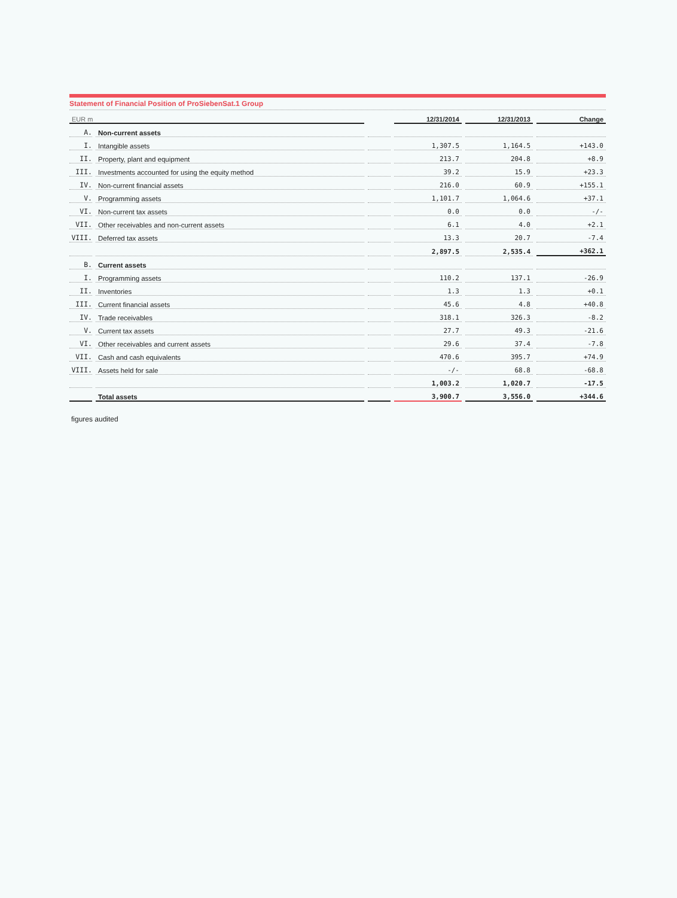Statement of Financial Position of ProSiebenSat.1 Group
| EUR m | | | 12/31/2014 | 12/31/2013 | Change |
| --- | --- | --- | --- | --- | --- |
| A. | Non-current assets | | | | |
| I. | Intangible assets | | 1,307.5 | 1,164.5 | +143.0 |
| II. | Property, plant and equipment | | 213.7 | 204.8 | +8.9 |
| III. | Investments accounted for using the equity method | | 39.2 | 15.9 | +23.3 |
| IV. | Non-current financial assets | | 216.0 | 60.9 | +155.1 |
| V. | Programming assets | | 1,101.7 | 1,064.6 | +37.1 |
| VI. | Non-current tax assets | | 0.0 | 0.0 | -/- |
| VII. | Other receivables and non-current assets | | 6.1 | 4.0 | +2.1 |
| VIII. | Deferred tax assets | | 13.3 | 20.7 | -7.4 |
| | | | 2,897.5 | 2,535.4 | +362.1 |
| B. | Current assets | | | | |
| I. | Programming assets | | 110.2 | 137.1 | -26.9 |
| II. | Inventories | | 1.3 | 1.3 | +0.1 |
| III. | Current financial assets | | 45.6 | 4.8 | +40.8 |
| IV. | Trade receivables | | 318.1 | 326.3 | -8.2 |
| V. | Current tax assets | | 27.7 | 49.3 | -21.6 |
| VI. | Other receivables and current assets | | 29.6 | 37.4 | -7.8 |
| VII. | Cash and cash equivalents | | 470.6 | 395.7 | +74.9 |
| VIII. | Assets held for sale | | -/- | 68.8 | -68.8 |
| | | | 1,003.2 | 1,020.7 | -17.5 |
| | Total assets | | 3,900.7 | 3,556.0 | +344.6 |
figures audited